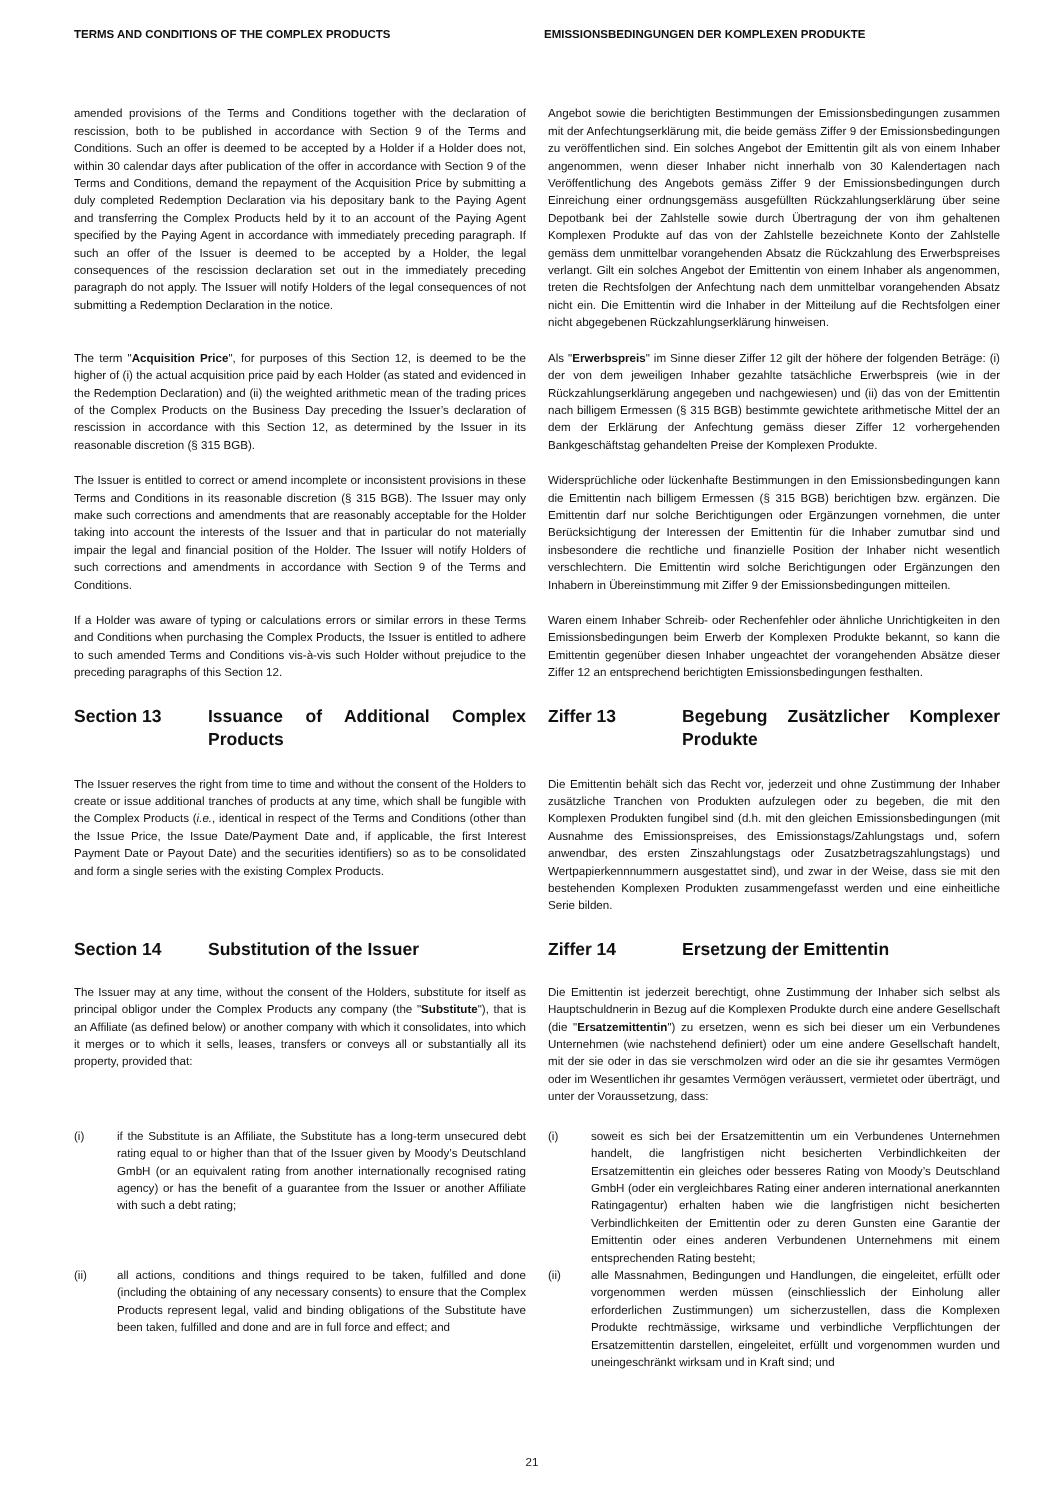TERMS AND CONDITIONS OF THE COMPLEX PRODUCTS EMISSIONSBEDINGUNGEN DER KOMPLEXEN PRODUKTE
amended provisions of the Terms and Conditions together with the declaration of rescission, both to be published in accordance with Section 9 of the Terms and Conditions. Such an offer is deemed to be accepted by a Holder if a Holder does not, within 30 calendar days after publication of the offer in accordance with Section 9 of the Terms and Conditions, demand the repayment of the Acquisition Price by submitting a duly completed Redemption Declaration via his depositary bank to the Paying Agent and transferring the Complex Products held by it to an account of the Paying Agent specified by the Paying Agent in accordance with immediately preceding paragraph. If such an offer of the Issuer is deemed to be accepted by a Holder, the legal consequences of the rescission declaration set out in the immediately preceding paragraph do not apply. The Issuer will notify Holders of the legal consequences of not submitting a Redemption Declaration in the notice.
Angebot sowie die berichtigten Bestimmungen der Emissionsbedingungen zusammen mit der Anfechtungserklärung mit, die beide gemäss Ziffer 9 der Emissionsbedingungen zu veröffentlichen sind. Ein solches Angebot der Emittentin gilt als von einem Inhaber angenommen, wenn dieser Inhaber nicht innerhalb von 30 Kalendertagen nach Veröffentlichung des Angebots gemäss Ziffer 9 der Emissionsbedingungen durch Einreichung einer ordnungsgemäss ausgefüllten Rückzahlungserklärung über seine Depotbank bei der Zahlstelle sowie durch Übertragung der von ihm gehaltenen Komplexen Produkte auf das von der Zahlstelle bezeichnete Konto der Zahlstelle gemäss dem unmittelbar vorangehenden Absatz die Rückzahlung des Erwerbspreises verlangt. Gilt ein solches Angebot der Emittentin von einem Inhaber als angenommen, treten die Rechtsfolgen der Anfechtung nach dem unmittelbar vorangehenden Absatz nicht ein. Die Emittentin wird die Inhaber in der Mitteilung auf die Rechtsfolgen einer nicht abgegebenen Rückzahlungserklärung hinweisen.
The term "Acquisition Price", for purposes of this Section 12, is deemed to be the higher of (i) the actual acquisition price paid by each Holder (as stated and evidenced in the Redemption Declaration) and (ii) the weighted arithmetic mean of the trading prices of the Complex Products on the Business Day preceding the Issuer’s declaration of rescission in accordance with this Section 12, as determined by the Issuer in its reasonable discretion (§ 315 BGB).
Als "Erwerbspreis" im Sinne dieser Ziffer 12 gilt der höhere der folgenden Beträge: (i) der von dem jeweiligen Inhaber gezahlte tatsächliche Erwerbspreis (wie in der Rückzahlungserklärung angegeben und nachgewiesen) und (ii) das von der Emittentin nach billigem Ermessen (§ 315 BGB) bestimmte gewichtete arithmetische Mittel der an dem der Erklärung der Anfechtung gemäss dieser Ziffer 12 vorhergehenden Bankgeschäftstag gehandelten Preise der Komplexen Produkte.
The Issuer is entitled to correct or amend incomplete or inconsistent provisions in these Terms and Conditions in its reasonable discretion (§ 315 BGB). The Issuer may only make such corrections and amendments that are reasonably acceptable for the Holder taking into account the interests of the Issuer and that in particular do not materially impair the legal and financial position of the Holder. The Issuer will notify Holders of such corrections and amendments in accordance with Section 9 of the Terms and Conditions.
Widersprüchliche oder lückenhafte Bestimmungen in den Emissionsbedingungen kann die Emittentin nach billigem Ermessen (§ 315 BGB) berichtigen bzw. ergänzen. Die Emittentin darf nur solche Berichtigungen oder Ergänzungen vornehmen, die unter Berücksichtigung der Interessen der Emittentin für die Inhaber zumutbar sind und insbesondere die rechtliche und finanzielle Position der Inhaber nicht wesentlich verschlechtern. Die Emittentin wird solche Berichtigungen oder Ergänzungen den Inhabern in Übereinstimmung mit Ziffer 9 der Emissionsbedingungen mitteilen.
If a Holder was aware of typing or calculations errors or similar errors in these Terms and Conditions when purchasing the Complex Products, the Issuer is entitled to adhere to such amended Terms and Conditions vis-à-vis such Holder without prejudice to the preceding paragraphs of this Section 12.
Waren einem Inhaber Schreib- oder Rechenfehler oder ähnliche Unrichtigkeiten in den Emissionsbedingungen beim Erwerb der Komplexen Produkte bekannt, so kann die Emittentin gegenüber diesen Inhaber ungeachtet der vorangehenden Absätze dieser Ziffer 12 an entsprechend berichtigten Emissionsbedingungen festhalten.
Section 13 Issuance of Additional Complex Products Ziffer 13 Begebung Zusätzlicher Komplexer Produkte
The Issuer reserves the right from time to time and without the consent of the Holders to create or issue additional tranches of products at any time, which shall be fungible with the Complex Products (i.e., identical in respect of the Terms and Conditions (other than the Issue Price, the Issue Date/Payment Date and, if applicable, the first Interest Payment Date or Payout Date) and the securities identifiers) so as to be consolidated and form a single series with the existing Complex Products.
Die Emittentin behält sich das Recht vor, jederzeit und ohne Zustimmung der Inhaber zusätzliche Tranchen von Produkten aufzulegen oder zu begeben, die mit den Komplexen Produkten fungibel sind (d.h. mit den gleichen Emissionsbedingungen (mit Ausnahme des Emissionspreises, des Emissionstags/Zahlungstags und, sofern anwendbar, des ersten Zinszahlungstags oder Zusatzbetragszahlungstags) und Wertpapierkennnummern ausgestattet sind), und zwar in der Weise, dass sie mit den bestehenden Komplexen Produkten zusammengefasst werden und eine einheitliche Serie bilden.
Section 14 Substitution of the Issuer Ziffer 14 Ersetzung der Emittentin
The Issuer may at any time, without the consent of the Holders, substitute for itself as principal obligor under the Complex Products any company (the "Substitute"), that is an Affiliate (as defined below) or another company with which it consolidates, into which it merges or to which it sells, leases, transfers or conveys all or substantially all its property, provided that:
Die Emittentin ist jederzeit berechtigt, ohne Zustimmung der Inhaber sich selbst als Hauptschuldnerin in Bezug auf die Komplexen Produkte durch eine andere Gesellschaft (die "Ersatzemittentin") zu ersetzen, wenn es sich bei dieser um ein Verbundenes Unternehmen (wie nachstehend definiert) oder um eine andere Gesellschaft handelt, mit der sie oder in das sie verschmolzen wird oder an die sie ihr gesamtes Vermögen oder im Wesentlichen ihr gesamtes Vermögen veräussert, vermietet oder überträgt, und unter der Voraussetzung, dass:
(i) if the Substitute is an Affiliate, the Substitute has a long-term unsecured debt rating equal to or higher than that of the Issuer given by Moody’s Deutschland GmbH (or an equivalent rating from another internationally recognised rating agency) or has the benefit of a guarantee from the Issuer or another Affiliate with such a debt rating;
(i) soweit es sich bei der Ersatzemittentin um ein Verbundenes Unternehmen handelt, die langfristigen nicht besicherten Verbindlichkeiten der Ersatzemittentin ein gleiches oder besseres Rating von Moody’s Deutschland GmbH (oder ein vergleichbares Rating einer anderen international anerkannten Ratingagentur) erhalten haben wie die langfristigen nicht besicherten Verbindlichkeiten der Emittentin oder zu deren Gunsten eine Garantie der Emittentin oder eines anderen Verbundenen Unternehmens mit einem entsprechenden Rating besteht;
(ii) all actions, conditions and things required to be taken, fulfilled and done (including the obtaining of any necessary consents) to ensure that the Complex Products represent legal, valid and binding obligations of the Substitute have been taken, fulfilled and done and are in full force and effect; and
(ii) alle Massnahmen, Bedingungen und Handlungen, die eingeleitet, erfüllt oder vorgenommen werden müssen (einschliesslich der Einholung aller erforderlichen Zustimmungen) um sicherzustellen, dass die Komplexen Produkte rechtmässige, wirksame und verbindliche Verpflichtungen der Ersatzemittentin darstellen, eingeleitet, erfüllt und vorgenommen wurden und uneingeschränkt wirksam und in Kraft sind; und
21